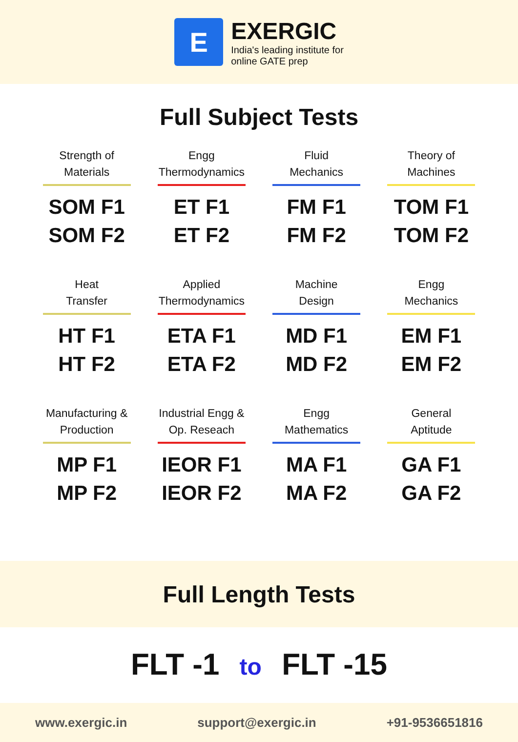E
EXERGIC
India's leading institute for
online GATE prep
Full Subject Tests
Strength of
Materials
SOM F1
SOM F2
Engg
Thermodynamics
ET F1
ET F2
Fluid
Mechanics
FM F1
FM F2
Theory of
Machines
TOM F1
TOM F2
Heat
Transfer
HT F1
HT F2
Applied
Thermodynamics
ETA F1
ETA F2
Machine
Design
MD F1
MD F2
Engg
Mechanics
EM F1
EM F2
Manufacturing &
Production
MP F1
MP F2
Industrial Engg &
Op. Reseach
IEOR F1
IEOR F2
Engg
Mathematics
MA F1
MA F2
General
Aptitude
GA F1
GA F2
Full Length Tests
FLT -1 to FLT -15
www.exergic.in support@exergic.in +91-9536651816